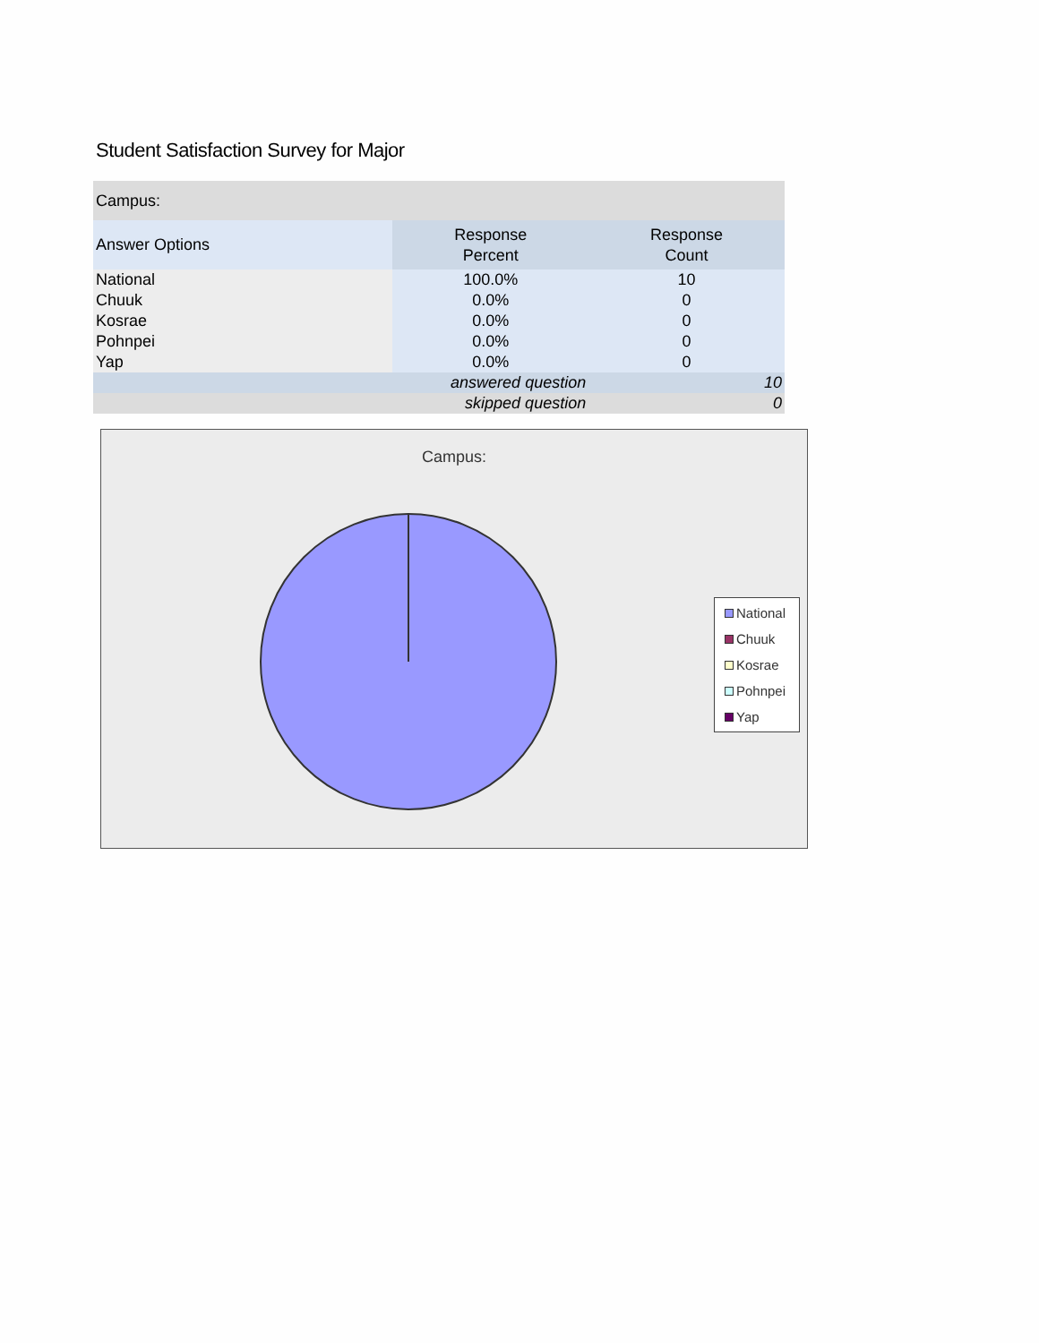Student Satisfaction Survey for Major
| Campus: | | |
| Answer Options | Response Percent | Response Count |
| National | 100.0% | 10 |
| Chuuk | 0.0% | 0 |
| Kosrae | 0.0% | 0 |
| Pohnpei | 0.0% | 0 |
| Yap | 0.0% | 0 |
| answered question | | 10 |
| skipped question | | 0 |
Campus:
National
Chuuk
Kosrae
Pohnpei
Yap